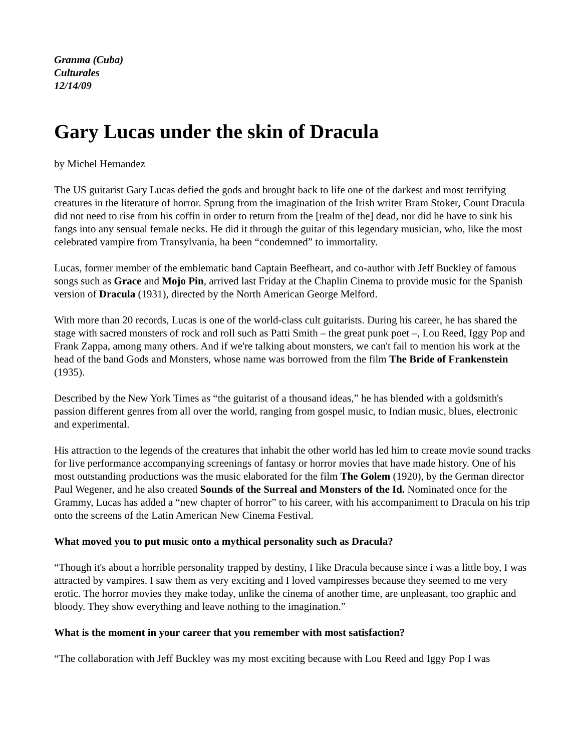Granma (Cuba)
Culturales
12/14/09
Gary Lucas under the skin of Dracula
by Michel Hernandez
The US guitarist Gary Lucas defied the gods and brought back to life one of the darkest and most terrifying creatures in the literature of horror. Sprung from the imagination of the Irish writer Bram Stoker, Count Dracula did not need to rise from his coffin in order to return from the [realm of the] dead, nor did he have to sink his fangs into any sensual female necks. He did it through the guitar of this legendary musician, who, like the most celebrated vampire from Transylvania, ha been “condemned” to immortality.
Lucas, former member of the emblematic band Captain Beefheart, and co-author with Jeff Buckley of famous songs such as Grace and Mojo Pin, arrived last Friday at the Chaplin Cinema to provide music for the Spanish version of Dracula (1931), directed by the North American George Melford.
With more than 20 records, Lucas is one of the world-class cult guitarists. During his career, he has shared the stage with sacred monsters of rock and roll such as Patti Smith – the great punk poet –, Lou Reed, Iggy Pop and Frank Zappa, among many others. And if we're talking about monsters, we can't fail to mention his work at the head of the band Gods and Monsters, whose name was borrowed from the film The Bride of Frankenstein (1935).
Described by the New York Times as “the guitarist of a thousand ideas,” he has blended with a goldsmith's passion different genres from all over the world, ranging from gospel music, to Indian music, blues, electronic and experimental.
His attraction to the legends of the creatures that inhabit the other world has led him to create movie sound tracks for live performance accompanying screenings of fantasy or horror movies that have made history. One of his most outstanding productions was the music elaborated for the film The Golem (1920), by the German director Paul Wegener, and he also created Sounds of the Surreal and Monsters of the Id. Nominated once for the Grammy, Lucas has added a “new chapter of horror” to his career, with his accompaniment to Dracula on his trip onto the screens of the Latin American New Cinema Festival.
What moved you to put music onto a mythical personality such as Dracula?
“Though it's about a horrible personality trapped by destiny, I like Dracula because since i was a little boy, I was attracted by vampires. I saw them as very exciting and I loved vampiresses because they seemed to me very erotic. The horror movies they make today, unlike the cinema of another time, are unpleasant, too graphic and bloody. They show everything and leave nothing to the imagination.”
What is the moment in your career that you remember with most satisfaction?
“The collaboration with Jeff Buckley was my most exciting because with Lou Reed and Iggy Pop I was